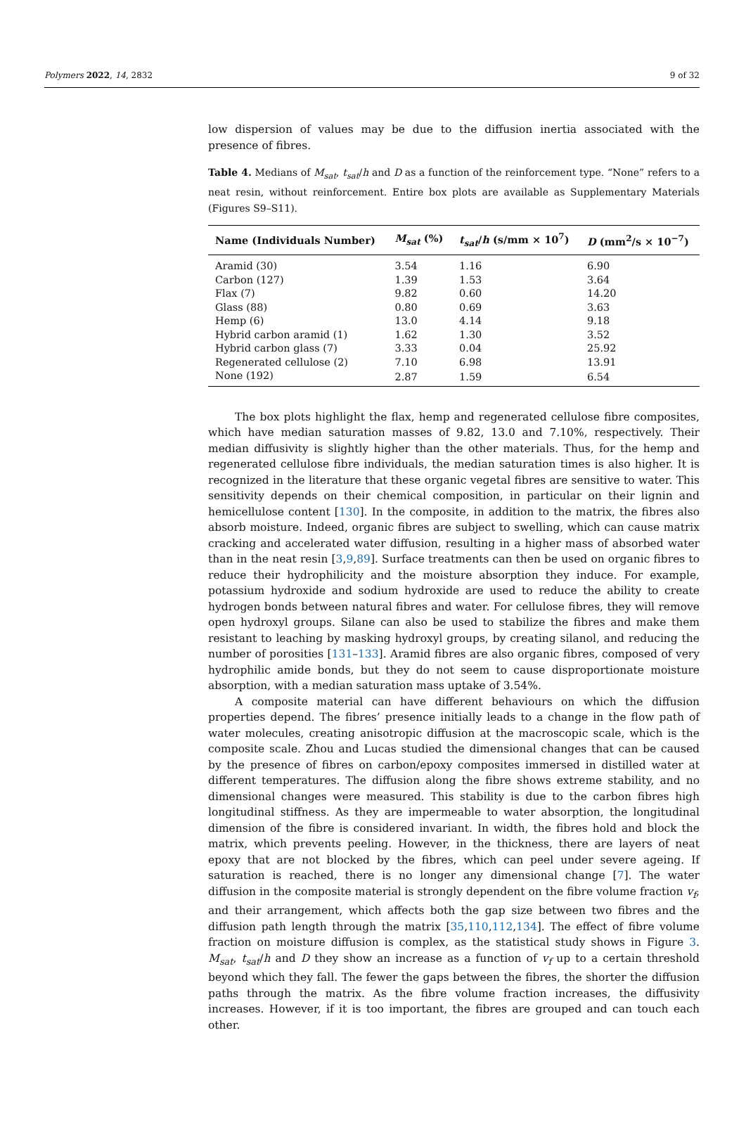Polymers 2022, 14, 2832 9 of 32
low dispersion of values may be due to the diffusion inertia associated with the presence of fibres.
Table 4. Medians of M<sub>sat</sub>, t<sub>sat</sub>/h and D as a function of the reinforcement type. “None” refers to a neat resin, without reinforcement. Entire box plots are available as Supplementary Materials (Figures S9–S11).
| Name (Individuals Number) | M<sub>sat</sub> (%) | t<sub>sat</sub> / h (s/mm × 10<sup>7</sup>) | D (mm<sup>2</sup>/s × 10<sup>−7</sup>) |
| --- | --- | --- | --- |
| Aramid (30) | 3.54 | 1.16 | 6.90 |
| Carbon (127) | 1.39 | 1.53 | 3.64 |
| Flax (7) | 9.82 | 0.60 | 14.20 |
| Glass (88) | 0.80 | 0.69 | 3.63 |
| Hemp (6) | 13.0 | 4.14 | 9.18 |
| Hybrid carbon aramid (1) | 1.62 | 1.30 | 3.52 |
| Hybrid carbon glass (7) | 3.33 | 0.04 | 25.92 |
| Regenerated cellulose (2) | 7.10 | 6.98 | 13.91 |
| None (192) | 2.87 | 1.59 | 6.54 |
The box plots highlight the flax, hemp and regenerated cellulose fibre composites, which have median saturation masses of 9.82, 13.0 and 7.10%, respectively. Their median diffusivity is slightly higher than the other materials. Thus, for the hemp and regenerated cellulose fibre individuals, the median saturation times is also higher. It is recognized in the literature that these organic vegetal fibres are sensitive to water. This sensitivity depends on their chemical composition, in particular on their lignin and hemicellulose content [130]. In the composite, in addition to the matrix, the fibres also absorb moisture. Indeed, organic fibres are subject to swelling, which can cause matrix cracking and accelerated water diffusion, resulting in a higher mass of absorbed water than in the neat resin [3,9,89]. Surface treatments can then be used on organic fibres to reduce their hydrophilicity and the moisture absorption they induce. For example, potassium hydroxide and sodium hydroxide are used to reduce the ability to create hydrogen bonds between natural fibres and water. For cellulose fibres, they will remove open hydroxyl groups. Silane can also be used to stabilize the fibres and make them resistant to leaching by masking hydroxyl groups, by creating silanol, and reducing the number of porosities [131–133]. Aramid fibres are also organic fibres, composed of very hydrophilic amide bonds, but they do not seem to cause disproportionate moisture absorption, with a median saturation mass uptake of 3.54%.
A composite material can have different behaviours on which the diffusion properties depend. The fibres’ presence initially leads to a change in the flow path of water molecules, creating anisotropic diffusion at the macroscopic scale, which is the composite scale. Zhou and Lucas studied the dimensional changes that can be caused by the presence of fibres on carbon/epoxy composites immersed in distilled water at different temperatures. The diffusion along the fibre shows extreme stability, and no dimensional changes were measured. This stability is due to the carbon fibres high longitudinal stiffness. As they are impermeable to water absorption, the longitudinal dimension of the fibre is considered invariant. In width, the fibres hold and block the matrix, which prevents peeling. However, in the thickness, there are layers of neat epoxy that are not blocked by the fibres, which can peel under severe ageing. If saturation is reached, there is no longer any dimensional change [7]. The water diffusion in the composite material is strongly dependent on the fibre volume fraction v<sub>f</sub>, and their arrangement, which affects both the gap size between two fibres and the diffusion path length through the matrix [35,110,112,134]. The effect of fibre volume fraction on moisture diffusion is complex, as the statistical study shows in Figure 3. M<sub>sat</sub>, t<sub>sat</sub>/h and D they show an increase as a function of v<sub>f</sub> up to a certain threshold beyond which they fall. The fewer the gaps between the fibres, the shorter the diffusion paths through the matrix. As the fibre volume fraction increases, the diffusivity increases. However, if it is too important, the fibres are grouped and can touch each other.